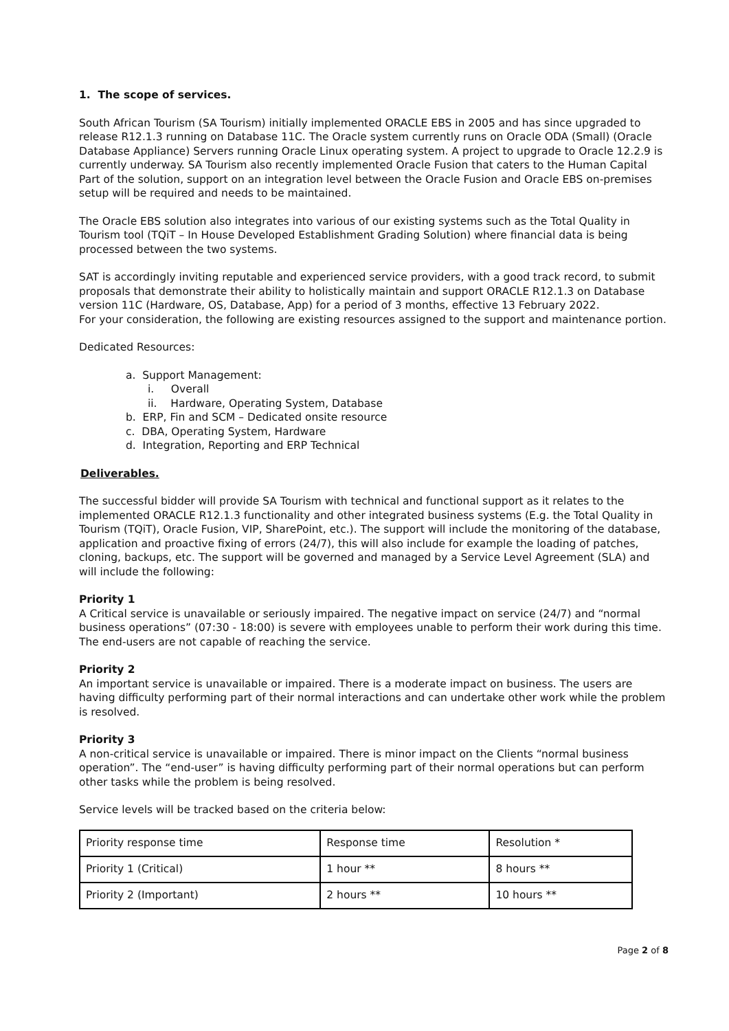1. The scope of services.
South African Tourism (SA Tourism) initially implemented ORACLE EBS in 2005 and has since upgraded to release R12.1.3 running on Database 11C. The Oracle system currently runs on Oracle ODA (Small) (Oracle Database Appliance) Servers running Oracle Linux operating system. A project to upgrade to Oracle 12.2.9 is currently underway. SA Tourism also recently implemented Oracle Fusion that caters to the Human Capital Part of the solution, support on an integration level between the Oracle Fusion and Oracle EBS on-premises setup will be required and needs to be maintained.
The Oracle EBS solution also integrates into various of our existing systems such as the Total Quality in Tourism tool (TQiT – In House Developed Establishment Grading Solution) where financial data is being processed between the two systems.
SAT is accordingly inviting reputable and experienced service providers, with a good track record, to submit proposals that demonstrate their ability to holistically maintain and support ORACLE R12.1.3 on Database version 11C (Hardware, OS, Database, App) for a period of 3 months, effective 13 February 2022.
For your consideration, the following are existing resources assigned to the support and maintenance portion.
Dedicated Resources:
a. Support Management:
i. Overall
ii. Hardware, Operating System, Database
b. ERP, Fin and SCM – Dedicated onsite resource
c. DBA, Operating System, Hardware
d. Integration, Reporting and ERP Technical
Deliverables.
The successful bidder will provide SA Tourism with technical and functional support as it relates to the implemented ORACLE R12.1.3 functionality and other integrated business systems (E.g. the Total Quality in Tourism (TQiT), Oracle Fusion, VIP, SharePoint, etc.). The support will include the monitoring of the database, application and proactive fixing of errors (24/7), this will also include for example the loading of patches, cloning, backups, etc. The support will be governed and managed by a Service Level Agreement (SLA) and will include the following:
Priority 1
A Critical service is unavailable or seriously impaired. The negative impact on service (24/7) and “normal business operations” (07:30 - 18:00) is severe with employees unable to perform their work during this time. The end-users are not capable of reaching the service.
Priority 2
An important service is unavailable or impaired. There is a moderate impact on business. The users are having difficulty performing part of their normal interactions and can undertake other work while the problem is resolved.
Priority 3
A non-critical service is unavailable or impaired. There is minor impact on the Clients “normal business operation”. The “end-user” is having difficulty performing part of their normal operations but can perform other tasks while the problem is being resolved.
Service levels will be tracked based on the criteria below:
| Priority response time | Response time | Resolution * |
| Priority 1 (Critical) | 1 hour ** | 8 hours ** |
| Priority 2 (Important) | 2 hours ** | 10 hours ** |
Page 2 of 8